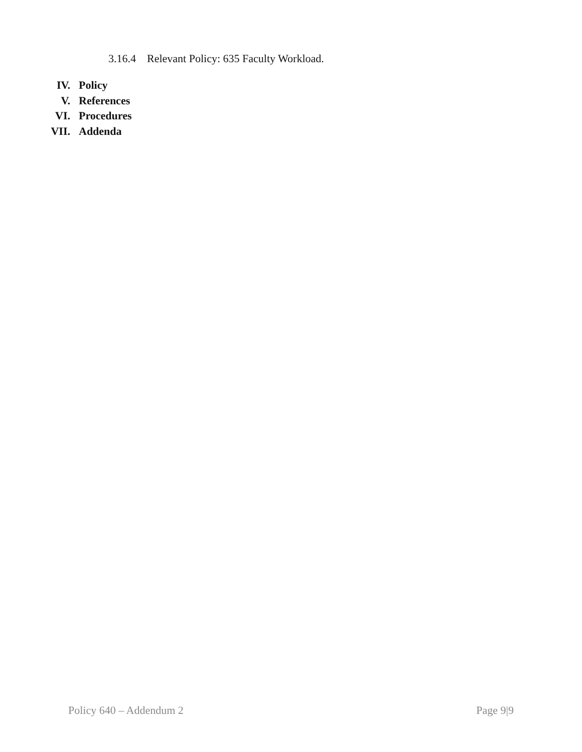3.16.4 Relevant Policy: 635 Faculty Workload.
IV. Policy
V. References
VI. Procedures
VII. Addenda
Policy 640 – Addendum 2 Page 9|9